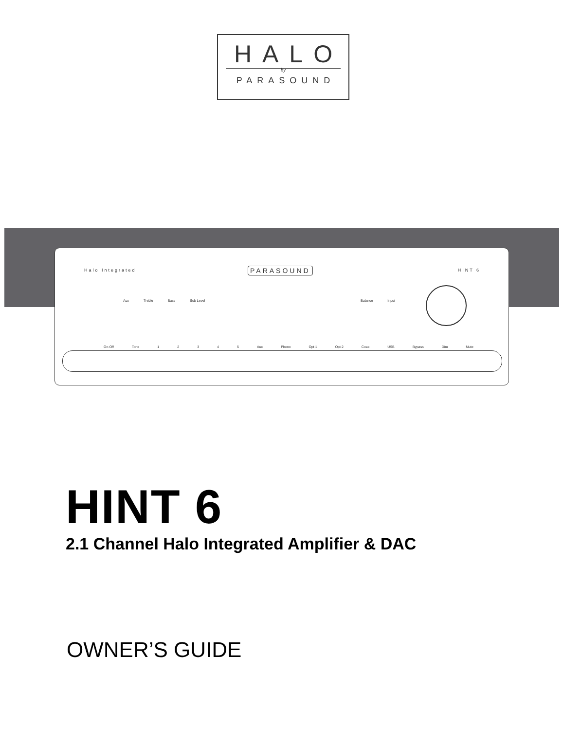HALO
by
PARASOUND
Halo Integrated PARASOUND HINT 6
Aux Treble Bass Sub Level Balance Input
On-Off Tone 1 2 3 4 5 Aux Phono Opt 1 Opt 2 Coax USB Bypass Dim Mute
HINT 6
2.1 Channel Halo Integrated Amplifier & DAC
OWNER’S GUIDE